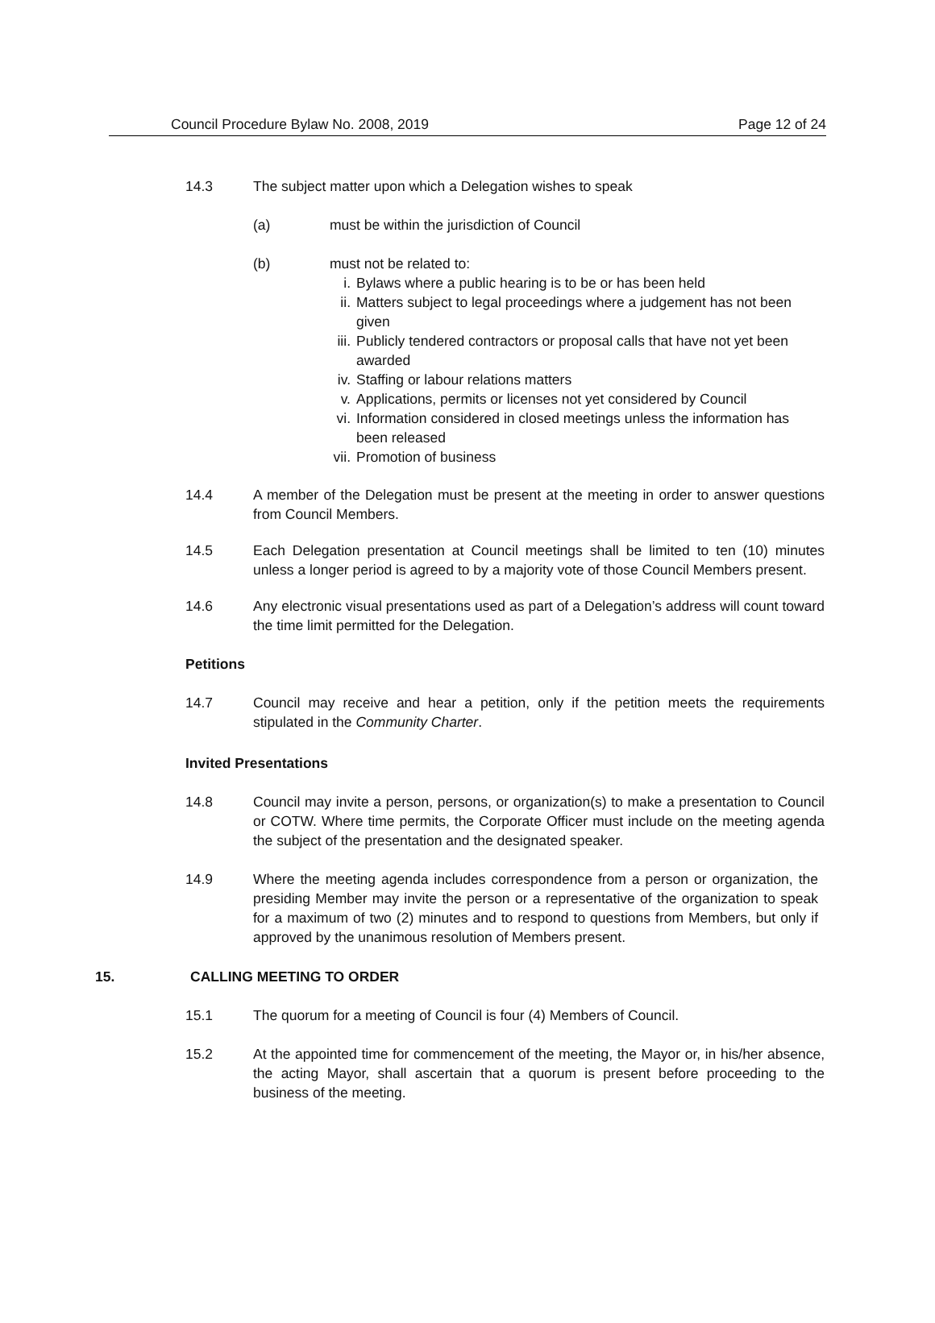Council Procedure Bylaw No. 2008, 2019 Page 12 of 24
14.3 The subject matter upon which a Delegation wishes to speak
(a) must be within the jurisdiction of Council
(b) must not be related to:
i. Bylaws where a public hearing is to be or has been held
ii. Matters subject to legal proceedings where a judgement has not been given
iii. Publicly tendered contractors or proposal calls that have not yet been awarded
iv. Staffing or labour relations matters
v. Applications, permits or licenses not yet considered by Council
vi. Information considered in closed meetings unless the information has been released
vii. Promotion of business
14.4 A member of the Delegation must be present at the meeting in order to answer questions from Council Members.
14.5 Each Delegation presentation at Council meetings shall be limited to ten (10) minutes unless a longer period is agreed to by a majority vote of those Council Members present.
14.6 Any electronic visual presentations used as part of a Delegation’s address will count toward the time limit permitted for the Delegation.
Petitions
14.7 Council may receive and hear a petition, only if the petition meets the requirements stipulated in the Community Charter.
Invited Presentations
14.8 Council may invite a person, persons, or organization(s) to make a presentation to Council or COTW. Where time permits, the Corporate Officer must include on the meeting agenda the subject of the presentation and the designated speaker.
14.9 Where the meeting agenda includes correspondence from a person or organization, the presiding Member may invite the person or a representative of the organization to speak for a maximum of two (2) minutes and to respond to questions from Members, but only if approved by the unanimous resolution of Members present.
15. CALLING MEETING TO ORDER
15.1 The quorum for a meeting of Council is four (4) Members of Council.
15.2 At the appointed time for commencement of the meeting, the Mayor or, in his/her absence, the acting Mayor, shall ascertain that a quorum is present before proceeding to the business of the meeting.